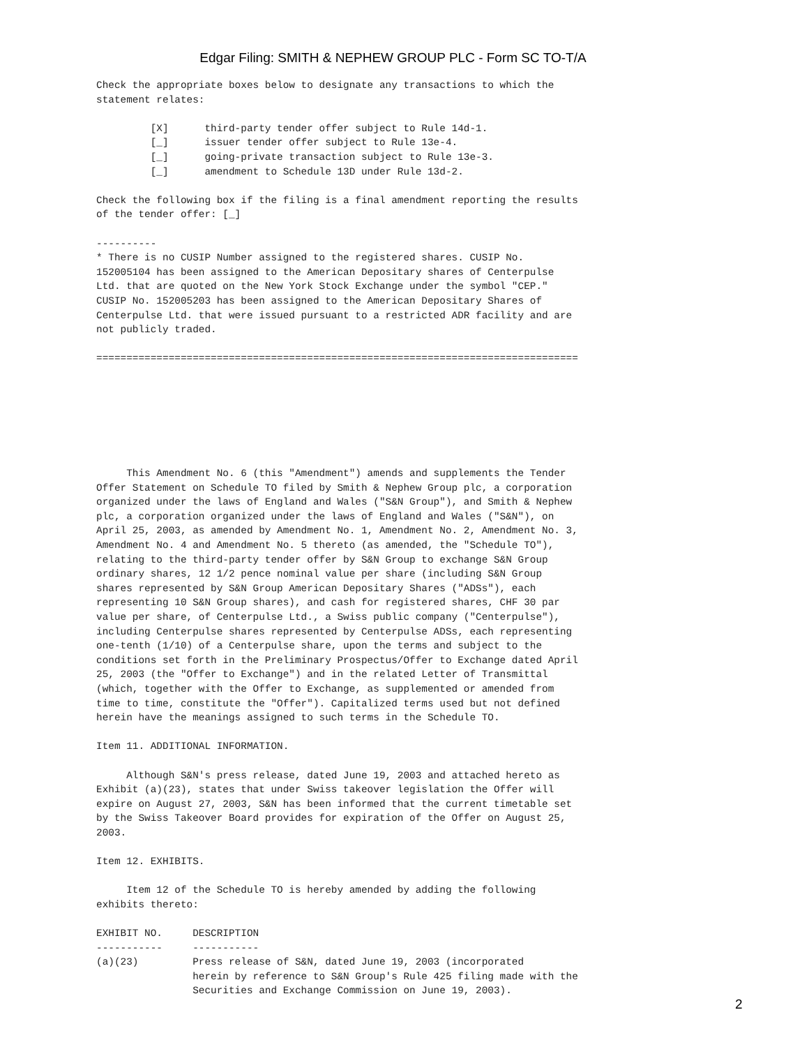Edgar Filing: SMITH & NEPHEW GROUP PLC - Form SC TO-T/A
Check the appropriate boxes below to designate any transactions to which the
statement relates:

         [X]      third-party tender offer subject to Rule 14d-1.
         [_]      issuer tender offer subject to Rule 13e-4.
         [_]      going-private transaction subject to Rule 13e-3.
         [_]      amendment to Schedule 13D under Rule 13d-2.

Check the following box if the filing is a final amendment reporting the results
of the tender offer: [_]

----------
* There is no CUSIP Number assigned to the registered shares. CUSIP No.
152005104 has been assigned to the American Depositary shares of Centerpulse
Ltd. that are quoted on the New York Stock Exchange under the symbol "CEP."
CUSIP No. 152005203 has been assigned to the American Depositary Shares of
Centerpulse Ltd. that were issued pursuant to a restricted ADR facility and are
not publicly traded.

================================================================================







     This Amendment No. 6 (this "Amendment") amends and supplements the Tender
Offer Statement on Schedule TO filed by Smith & Nephew Group plc, a corporation
organized under the laws of England and Wales ("S&N Group"), and Smith & Nephew
plc, a corporation organized under the laws of England and Wales ("S&N"), on
April 25, 2003, as amended by Amendment No. 1, Amendment No. 2, Amendment No. 3,
Amendment No. 4 and Amendment No. 5 thereto (as amended, the "Schedule TO"),
relating to the third-party tender offer by S&N Group to exchange S&N Group
ordinary shares, 12 1/2 pence nominal value per share (including S&N Group
shares represented by S&N Group American Depositary Shares ("ADSs"), each
representing 10 S&N Group shares), and cash for registered shares, CHF 30 par
value per share, of Centerpulse Ltd., a Swiss public company ("Centerpulse"),
including Centerpulse shares represented by Centerpulse ADSs, each representing
one-tenth (1/10) of a Centerpulse share, upon the terms and subject to the
conditions set forth in the Preliminary Prospectus/Offer to Exchange dated April
25, 2003 (the "Offer to Exchange") and in the related Letter of Transmittal
(which, together with the Offer to Exchange, as supplemented or amended from
time to time, constitute the "Offer"). Capitalized terms used but not defined
herein have the meanings assigned to such terms in the Schedule TO.

Item 11. ADDITIONAL INFORMATION.

     Although S&N's press release, dated June 19, 2003 and attached hereto as
Exhibit (a)(23), states that under Swiss takeover legislation the Offer will
expire on August 27, 2003, S&N has been informed that the current timetable set
by the Swiss Takeover Board provides for expiration of the Offer on August 25,
2003.

Item 12. EXHIBITS.

     Item 12 of the Schedule TO is hereby amended by adding the following
exhibits thereto:

EXHIBIT NO.     DESCRIPTION
-----------     -----------
(a)(23)         Press release of S&N, dated June 19, 2003 (incorporated
                herein by reference to S&N Group's Rule 425 filing made with the
                Securities and Exchange Commission on June 19, 2003).
2